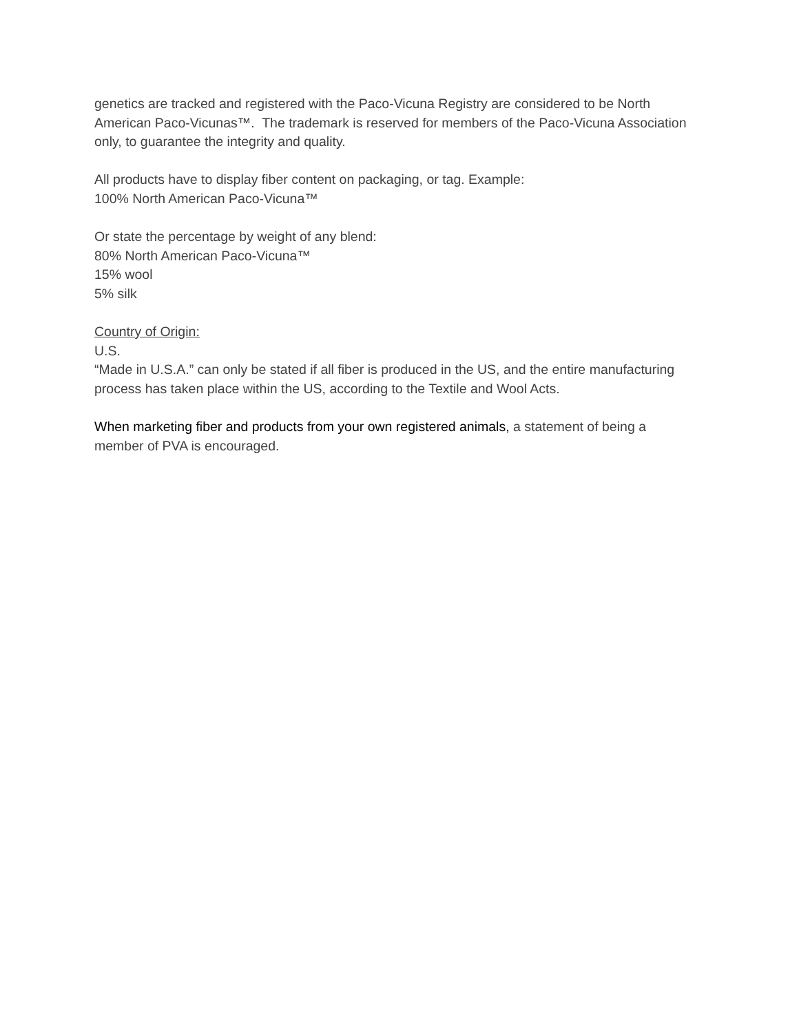genetics are tracked and registered with the Paco-Vicuna Registry are considered to be North American Paco-Vicunas™. The trademark is reserved for members of the Paco-Vicuna Association only, to guarantee the integrity and quality.
All products have to display fiber content on packaging, or tag. Example:
100% North American Paco-Vicuna™
Or state the percentage by weight of any blend:
80% North American Paco-Vicuna™
15% wool
5% silk
Country of Origin:
U.S.
“Made in U.S.A.” can only be stated if all fiber is produced in the US, and the entire manufacturing process has taken place within the US, according to the Textile and Wool Acts.
When marketing fiber and products from your own registered animals, a statement of being a member of PVA is encouraged.